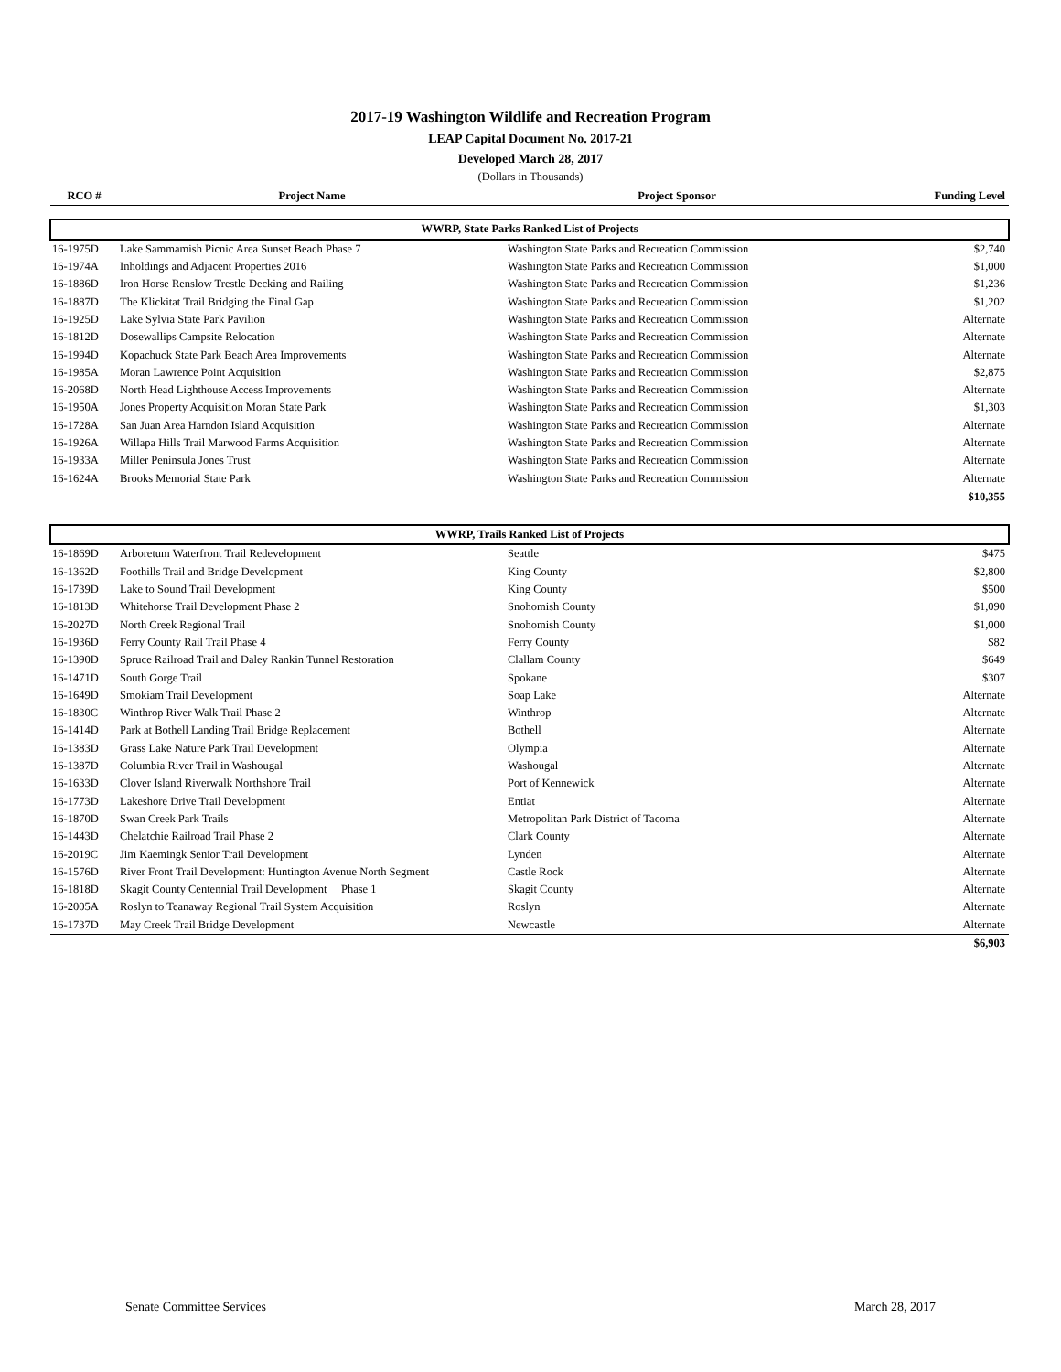2017-19 Washington Wildlife and Recreation Program
LEAP Capital Document No. 2017-21
Developed March 28, 2017
(Dollars in Thousands)
| RCO # | Project Name | Project Sponsor | Funding Level |
| --- | --- | --- | --- |
| WWRP, State Parks Ranked List of Projects | | | |
| 16-1975D | Lake Sammamish Picnic Area Sunset Beach Phase 7 | Washington State Parks and Recreation Commission | $2,740 |
| 16-1974A | Inholdings and Adjacent Properties 2016 | Washington State Parks and Recreation Commission | $1,000 |
| 16-1886D | Iron Horse Renslow Trestle Decking and Railing | Washington State Parks and Recreation Commission | $1,236 |
| 16-1887D | The Klickitat Trail Bridging the Final Gap | Washington State Parks and Recreation Commission | $1,202 |
| 16-1925D | Lake Sylvia State Park Pavilion | Washington State Parks and Recreation Commission | Alternate |
| 16-1812D | Dosewallips Campsite Relocation | Washington State Parks and Recreation Commission | Alternate |
| 16-1994D | Kopachuck State Park Beach Area Improvements | Washington State Parks and Recreation Commission | Alternate |
| 16-1985A | Moran Lawrence Point Acquisition | Washington State Parks and Recreation Commission | $2,875 |
| 16-2068D | North Head Lighthouse Access Improvements | Washington State Parks and Recreation Commission | Alternate |
| 16-1950A | Jones Property Acquisition Moran State Park | Washington State Parks and Recreation Commission | $1,303 |
| 16-1728A | San Juan Area Harndon Island Acquisition | Washington State Parks and Recreation Commission | Alternate |
| 16-1926A | Willapa Hills Trail Marwood Farms Acquisition | Washington State Parks and Recreation Commission | Alternate |
| 16-1933A | Miller Peninsula Jones Trust | Washington State Parks and Recreation Commission | Alternate |
| 16-1624A | Brooks Memorial State Park | Washington State Parks and Recreation Commission | Alternate |
| | | | $10,355 |
| WWRP, Trails Ranked List of Projects | | | |
| 16-1869D | Arboretum Waterfront Trail Redevelopment | Seattle | $475 |
| 16-1362D | Foothills Trail and Bridge Development | King County | $2,800 |
| 16-1739D | Lake to Sound Trail Development | King County | $500 |
| 16-1813D | Whitehorse Trail Development Phase 2 | Snohomish County | $1,090 |
| 16-2027D | North Creek Regional Trail | Snohomish County | $1,000 |
| 16-1936D | Ferry County Rail Trail Phase 4 | Ferry County | $82 |
| 16-1390D | Spruce Railroad Trail and Daley Rankin Tunnel Restoration | Clallam County | $649 |
| 16-1471D | South Gorge Trail | Spokane | $307 |
| 16-1649D | Smokiam Trail Development | Soap Lake | Alternate |
| 16-1830C | Winthrop River Walk Trail Phase 2 | Winthrop | Alternate |
| 16-1414D | Park at Bothell Landing Trail Bridge Replacement | Bothell | Alternate |
| 16-1383D | Grass Lake Nature Park Trail Development | Olympia | Alternate |
| 16-1387D | Columbia River Trail in Washougal | Washougal | Alternate |
| 16-1633D | Clover Island Riverwalk Northshore Trail | Port of Kennewick | Alternate |
| 16-1773D | Lakeshore Drive Trail Development | Entiat | Alternate |
| 16-1870D | Swan Creek Park Trails | Metropolitan Park District of Tacoma | Alternate |
| 16-1443D | Chelatchie Railroad Trail Phase 2 | Clark County | Alternate |
| 16-2019C | Jim Kaemingk Senior Trail Development | Lynden | Alternate |
| 16-1576D | River Front Trail Development: Huntington Avenue North Segment | Castle Rock | Alternate |
| 16-1818D | Skagit County Centennial Trail Development Phase 1 | Skagit County | Alternate |
| 16-2005A | Roslyn to Teanaway Regional Trail System Acquisition | Roslyn | Alternate |
| 16-1737D | May Creek Trail Bridge Development | Newcastle | Alternate |
| | | | $6,903 |
Senate Committee Services March 28, 2017